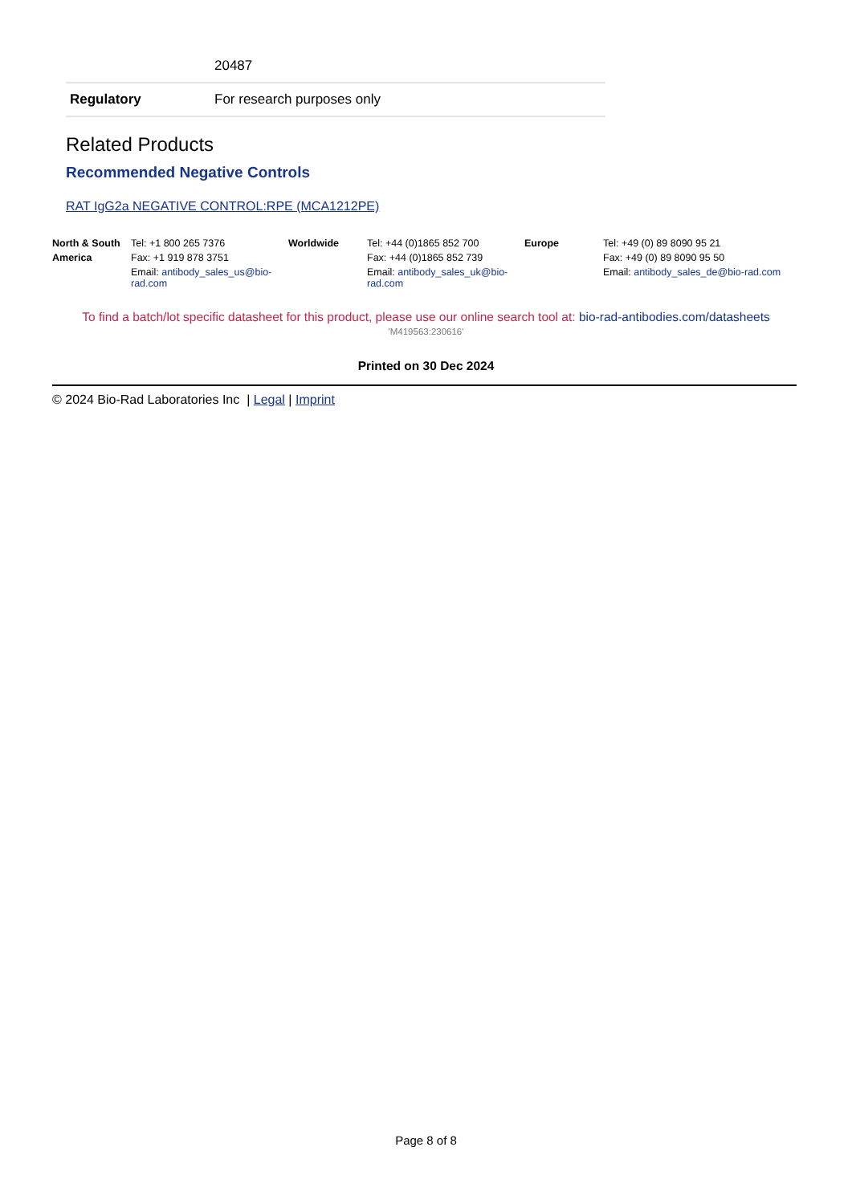| | 20487 |
| Regulatory | For research purposes only |
Related Products
Recommended Negative Controls
RAT IgG2a NEGATIVE CONTROL:RPE (MCA1212PE)
North & South Tel: +1 800 265 7376 Worldwide Tel: +44 (0)1865 852 700 Europe Tel: +49 (0) 89 8090 95 21 America Fax: +1 919 878 3751 Fax: +44 (0)1865 852 739 Fax: +49 (0) 89 8090 95 50 Email: antibody_sales_us@bio-rad.com Email: antibody_sales_uk@bio-rad.com Email: antibody_sales_de@bio-rad.com
To find a batch/lot specific datasheet for this product, please use our online search tool at: bio-rad-antibodies.com/datasheets
'M419563:230616'
Printed on 30 Dec 2024
© 2024 Bio-Rad Laboratories Inc | Legal | Imprint
Page 8 of 8